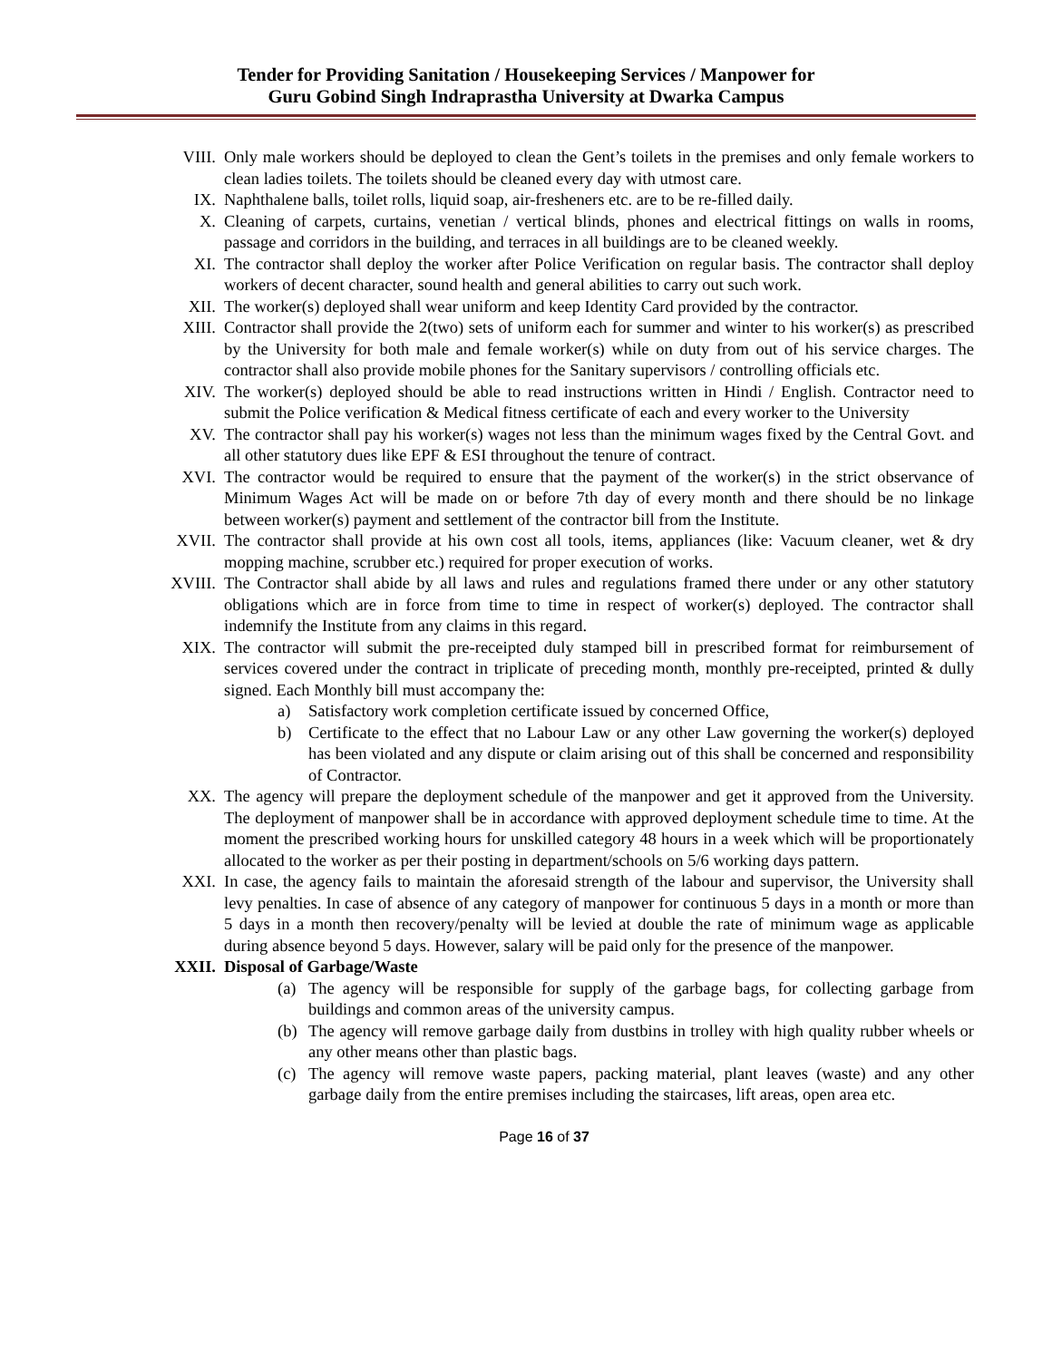Tender for Providing Sanitation / Housekeeping Services / Manpower for
Guru Gobind Singh Indraprastha University at Dwarka Campus
VIII. Only male workers should be deployed to clean the Gent’s toilets in the premises and only female workers to clean ladies toilets. The toilets should be cleaned every day with utmost care.
IX. Naphthalene balls, toilet rolls, liquid soap, air-fresheners etc. are to be re-filled daily.
X. Cleaning of carpets, curtains, venetian / vertical blinds, phones and electrical fittings on walls in rooms, passage and corridors in the building, and terraces in all buildings are to be cleaned weekly.
XI. The contractor shall deploy the worker after Police Verification on regular basis. The contractor shall deploy workers of decent character, sound health and general abilities to carry out such work.
XII. The worker(s) deployed shall wear uniform and keep Identity Card provided by the contractor.
XIII. Contractor shall provide the 2(two) sets of uniform each for summer and winter to his worker(s) as prescribed by the University for both male and female worker(s) while on duty from out of his service charges. The contractor shall also provide mobile phones for the Sanitary supervisors / controlling officials etc.
XIV. The worker(s) deployed should be able to read instructions written in Hindi / English. Contractor need to submit the Police verification & Medical fitness certificate of each and every worker to the University
XV. The contractor shall pay his worker(s) wages not less than the minimum wages fixed by the Central Govt. and all other statutory dues like EPF & ESI throughout the tenure of contract.
XVI. The contractor would be required to ensure that the payment of the worker(s) in the strict observance of Minimum Wages Act will be made on or before 7th day of every month and there should be no linkage between worker(s) payment and settlement of the contractor bill from the Institute.
XVII. The contractor shall provide at his own cost all tools, items, appliances (like: Vacuum cleaner, wet & dry mopping machine, scrubber etc.) required for proper execution of works.
XVIII. The Contractor shall abide by all laws and rules and regulations framed there under or any other statutory obligations which are in force from time to time in respect of worker(s) deployed. The contractor shall indemnify the Institute from any claims in this regard.
XIX. The contractor will submit the pre-receipted duly stamped bill in prescribed format for reimbursement of services covered under the contract in triplicate of preceding month, monthly pre-receipted, printed & dully signed. Each Monthly bill must accompany the:
a) Satisfactory work completion certificate issued by concerned Office,
b) Certificate to the effect that no Labour Law or any other Law governing the worker(s) deployed has been violated and any dispute or claim arising out of this shall be concerned and responsibility of Contractor.
XX. The agency will prepare the deployment schedule of the manpower and get it approved from the University. The deployment of manpower shall be in accordance with approved deployment schedule time to time. At the moment the prescribed working hours for unskilled category 48 hours in a week which will be proportionately allocated to the worker as per their posting in department/schools on 5/6 working days pattern.
XXI. In case, the agency fails to maintain the aforesaid strength of the labour and supervisor, the University shall levy penalties. In case of absence of any category of manpower for continuous 5 days in a month or more than 5 days in a month then recovery/penalty will be levied at double the rate of minimum wage as applicable during absence beyond 5 days. However, salary will be paid only for the presence of the manpower.
XXII. Disposal of Garbage/Waste
(a) The agency will be responsible for supply of the garbage bags, for collecting garbage from buildings and common areas of the university campus.
(b) The agency will remove garbage daily from dustbins in trolley with high quality rubber wheels or any other means other than plastic bags.
(c) The agency will remove waste papers, packing material, plant leaves (waste) and any other garbage daily from the entire premises including the staircases, lift areas, open area etc.
Page 16 of 37